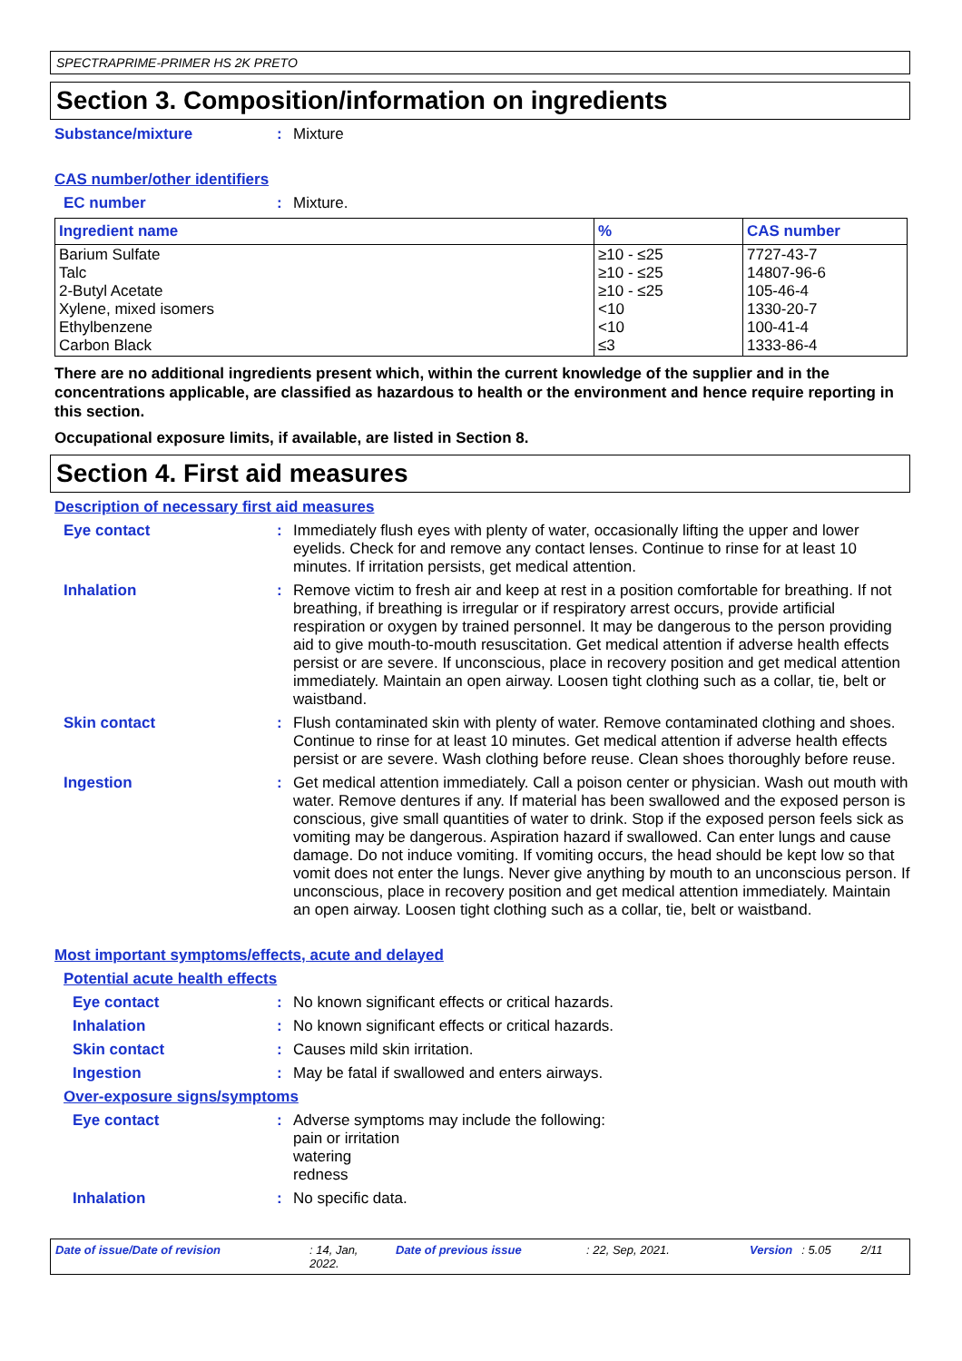SPECTRAPRIME-PRIMER HS 2K PRETO
Section 3. Composition/information on ingredients
Substance/mixture : Mixture
CAS number/other identifiers
EC number : Mixture.
| Ingredient name | % | CAS number |
| --- | --- | --- |
| Barium Sulfate Talc 2-Butyl Acetate Xylene, mixed isomers Ethylbenzene Carbon Black | ≥10 - ≤25 ≥10 - ≤25 ≥10 - ≤25 <10 <10 ≤3 | 7727-43-7 14807-96-6 105-46-4 1330-20-7 100-41-4 1333-86-4 |
There are no additional ingredients present which, within the current knowledge of the supplier and in the concentrations applicable, are classified as hazardous to health or the environment and hence require reporting in this section.
Occupational exposure limits, if available, are listed in Section 8.
Section 4. First aid measures
Description of necessary first aid measures
Eye contact : Immediately flush eyes with plenty of water, occasionally lifting the upper and lower eyelids. Check for and remove any contact lenses. Continue to rinse for at least 10 minutes. If irritation persists, get medical attention.
Inhalation : Remove victim to fresh air and keep at rest in a position comfortable for breathing. If not breathing, if breathing is irregular or if respiratory arrest occurs, provide artificial respiration or oxygen by trained personnel. It may be dangerous to the person providing aid to give mouth-to-mouth resuscitation. Get medical attention if adverse health effects persist or are severe. If unconscious, place in recovery position and get medical attention immediately. Maintain an open airway. Loosen tight clothing such as a collar, tie, belt or waistband.
Skin contact : Flush contaminated skin with plenty of water. Remove contaminated clothing and shoes. Continue to rinse for at least 10 minutes. Get medical attention if adverse health effects persist or are severe. Wash clothing before reuse. Clean shoes thoroughly before reuse.
Ingestion : Get medical attention immediately. Call a poison center or physician. Wash out mouth with water. Remove dentures if any. If material has been swallowed and the exposed person is conscious, give small quantities of water to drink. Stop if the exposed person feels sick as vomiting may be dangerous. Aspiration hazard if swallowed. Can enter lungs and cause damage. Do not induce vomiting. If vomiting occurs, the head should be kept low so that vomit does not enter the lungs. Never give anything by mouth to an unconscious person. If unconscious, place in recovery position and get medical attention immediately. Maintain an open airway. Loosen tight clothing such as a collar, tie, belt or waistband.
Most important symptoms/effects, acute and delayed
Potential acute health effects
Eye contact : No known significant effects or critical hazards.
Inhalation : No known significant effects or critical hazards.
Skin contact : Causes mild skin irritation.
Ingestion : May be fatal if swallowed and enters airways.
Over-exposure signs/symptoms
Eye contact : Adverse symptoms may include the following:
pain or irritation
watering
redness
Inhalation : No specific data.
Date of issue/Date of revision: 14, Jan, 2022. Date of previous issue: 22, Sep, 2021. Version: 5.05 2/11